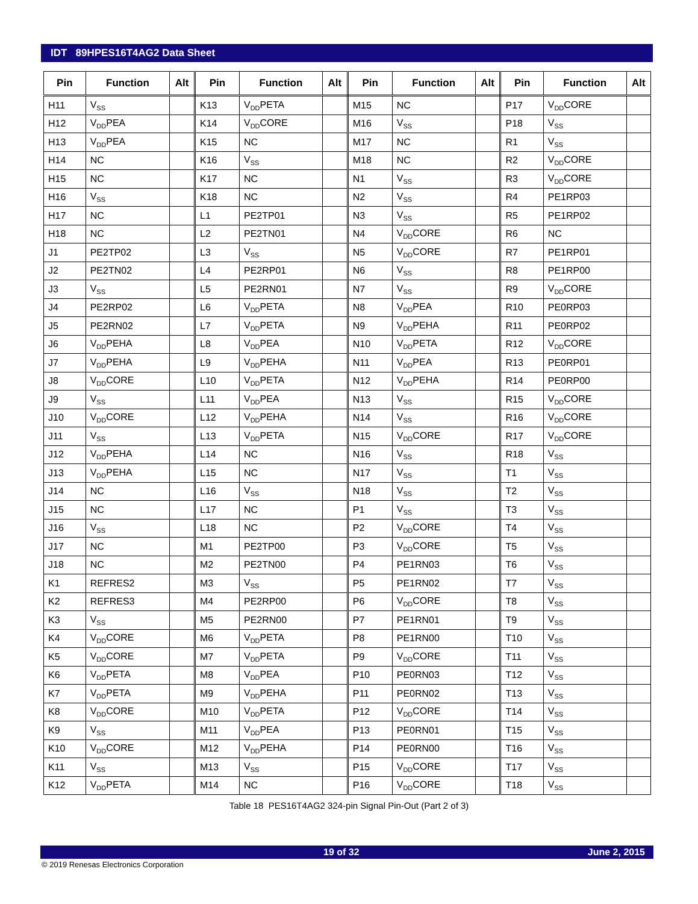IDT 89HPES16T4AG2 Data Sheet
| Pin | Function | Alt | Pin | Function | Alt | Pin | Function | Alt | Pin | Function | Alt |
| --- | --- | --- | --- | --- | --- | --- | --- | --- | --- | --- | --- |
| H11 | V<sub>SS</sub> | | K13 | V<sub>DD</sub>PETA | | M15 | NC | | P17 | V<sub>DD</sub>CORE | |
| H12 | V<sub>DD</sub>PEA | | K14 | V<sub>DD</sub>CORE | | M16 | V<sub>SS</sub> | | P18 | V<sub>SS</sub> | |
| H13 | V<sub>DD</sub>PEA | | K15 | NC | | M17 | NC | | R1 | V<sub>SS</sub> | |
| H14 | NC | | K16 | V<sub>SS</sub> | | M18 | NC | | R2 | V<sub>DD</sub>CORE | |
| H15 | NC | | K17 | NC | | N1 | V<sub>SS</sub> | | R3 | V<sub>DD</sub>CORE | |
| H16 | V<sub>SS</sub> | | K18 | NC | | N2 | V<sub>SS</sub> | | R4 | PE1RP03 | |
| H17 | NC | | L1 | PE2TP01 | | N3 | V<sub>SS</sub> | | R5 | PE1RP02 | |
| H18 | NC | | L2 | PE2TN01 | | N4 | V<sub>DD</sub>CORE | | R6 | NC | |
| J1 | PE2TP02 | | L3 | V<sub>SS</sub> | | N5 | V<sub>DD</sub>CORE | | R7 | PE1RP01 | |
| J2 | PE2TN02 | | L4 | PE2RP01 | | N6 | V<sub>SS</sub> | | R8 | PE1RP00 | |
| J3 | V<sub>SS</sub> | | L5 | PE2RN01 | | N7 | V<sub>SS</sub> | | R9 | V<sub>DD</sub>CORE | |
| J4 | PE2RP02 | | L6 | V<sub>DD</sub>PETA | | N8 | V<sub>DD</sub>PEA | | R10 | PE0RP03 | |
| J5 | PE2RN02 | | L7 | V<sub>DD</sub>PETA | | N9 | V<sub>DD</sub>PEHA | | R11 | PE0RP02 | |
| J6 | V<sub>DD</sub>PEHA | | L8 | V<sub>DD</sub>PEA | | N10 | V<sub>DD</sub>PETA | | R12 | V<sub>DD</sub>CORE | |
| J7 | V<sub>DD</sub>PEHA | | L9 | V<sub>DD</sub>PEHA | | N11 | V<sub>DD</sub>PEA | | R13 | PE0RP01 | |
| J8 | V<sub>DD</sub>CORE | | L10 | V<sub>DD</sub>PETA | | N12 | V<sub>DD</sub>PEHA | | R14 | PE0RP00 | |
| J9 | V<sub>SS</sub> | | L11 | V<sub>DD</sub>PEA | | N13 | V<sub>SS</sub> | | R15 | V<sub>DD</sub>CORE | |
| J10 | V<sub>DD</sub>CORE | | L12 | V<sub>DD</sub>PEHA | | N14 | V<sub>SS</sub> | | R16 | V<sub>DD</sub>CORE | |
| J11 | V<sub>SS</sub> | | L13 | V<sub>DD</sub>PETA | | N15 | V<sub>DD</sub>CORE | | R17 | V<sub>DD</sub>CORE | |
| J12 | V<sub>DD</sub>PEHA | | L14 | NC | | N16 | V<sub>SS</sub> | | R18 | V<sub>SS</sub> | |
| J13 | V<sub>DD</sub>PEHA | | L15 | NC | | N17 | V<sub>SS</sub> | | T1 | V<sub>SS</sub> | |
| J14 | NC | | L16 | V<sub>SS</sub> | | N18 | V<sub>SS</sub> | | T2 | V<sub>SS</sub> | |
| J15 | NC | | L17 | NC | | P1 | V<sub>SS</sub> | | T3 | V<sub>SS</sub> | |
| J16 | V<sub>SS</sub> | | L18 | NC | | P2 | V<sub>DD</sub>CORE | | T4 | V<sub>SS</sub> | |
| J17 | NC | | M1 | PE2TP00 | | P3 | V<sub>DD</sub>CORE | | T5 | V<sub>SS</sub> | |
| J18 | NC | | M2 | PE2TN00 | | P4 | PE1RN03 | | T6 | V<sub>SS</sub> | |
| K1 | REFRES2 | | M3 | V<sub>SS</sub> | | P5 | PE1RN02 | | T7 | V<sub>SS</sub> | |
| K2 | REFRES3 | | M4 | PE2RP00 | | P6 | V<sub>DD</sub>CORE | | T8 | V<sub>SS</sub> | |
| K3 | V<sub>SS</sub> | | M5 | PE2RN00 | | P7 | PE1RN01 | | T9 | V<sub>SS</sub> | |
| K4 | V<sub>DD</sub>CORE | | M6 | V<sub>DD</sub>PETA | | P8 | PE1RN00 | | T10 | V<sub>SS</sub> | |
| K5 | V<sub>DD</sub>CORE | | M7 | V<sub>DD</sub>PETA | | P9 | V<sub>DD</sub>CORE | | T11 | V<sub>SS</sub> | |
| K6 | V<sub>DD</sub>PETA | | M8 | V<sub>DD</sub>PEA | | P10 | PE0RN03 | | T12 | V<sub>SS</sub> | |
| K7 | V<sub>DD</sub>PETA | | M9 | V<sub>DD</sub>PEHA | | P11 | PE0RN02 | | T13 | V<sub>SS</sub> | |
| K8 | V<sub>DD</sub>CORE | | M10 | V<sub>DD</sub>PETA | | P12 | V<sub>DD</sub>CORE | | T14 | V<sub>SS</sub> | |
| K9 | V<sub>SS</sub> | | M11 | V<sub>DD</sub>PEA | | P13 | PE0RN01 | | T15 | V<sub>SS</sub> | |
| K10 | V<sub>DD</sub>CORE | | M12 | V<sub>DD</sub>PEHA | | P14 | PE0RN00 | | T16 | V<sub>SS</sub> | |
| K11 | V<sub>SS</sub> | | M13 | V<sub>SS</sub> | | P15 | V<sub>DD</sub>CORE | | T17 | V<sub>SS</sub> | |
| K12 | V<sub>DD</sub>PETA | | M14 | NC | | P16 | V<sub>DD</sub>CORE | | T18 | V<sub>SS</sub> | |
Table 18 PES16T4AG2 324-pin Signal Pin-Out (Part 2 of 3)
19 of 32 June 2, 2015
© 2019 Renesas Electronics Corporation